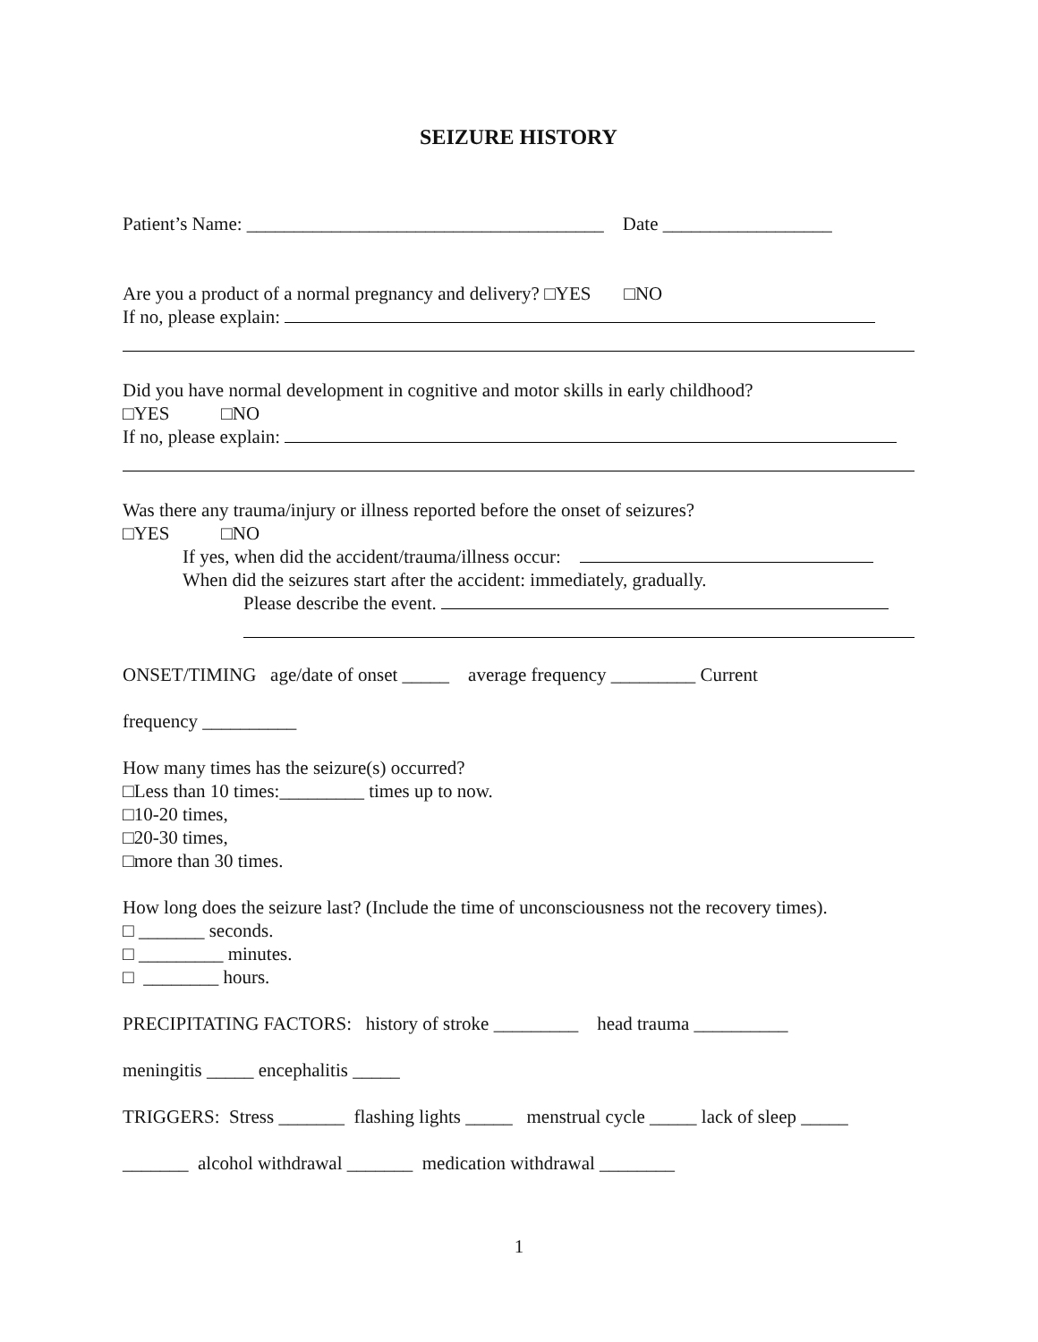SEIZURE HISTORY
Patient’s Name: ______________________________________ Date __________________
Are you a product of a normal pregnancy and delivery? □YES □NO
If no, please explain:
Did you have normal development in cognitive and motor skills in early childhood?
□YES □NO
If no, please explain:
Was there any trauma/injury or illness reported before the onset of seizures?
□YES □NO
If yes, when did the accident/trauma/illness occur:
When did the seizures start after the accident: immediately, gradually.
Please describe the event.
ONSET/TIMING age/date of onset _____ average frequency _________ Current
frequency __________
How many times has the seizure(s) occurred?
□Less than 10 times:_________ times up to now.
□10-20 times,
□20-30 times,
□more than 30 times.
How long does the seizure last? (Include the time of unconsciousness not the recovery times).
□ _______ seconds.
□ _________ minutes.
□ ________ hours.
PRECIPITATING FACTORS: history of stroke _________ head trauma __________
meningitis _____ encephalitis _____
TRIGGERS: Stress _______ flashing lights _____ menstrual cycle _____ lack of sleep _____
_______ alcohol withdrawal _______ medication withdrawal ________
1